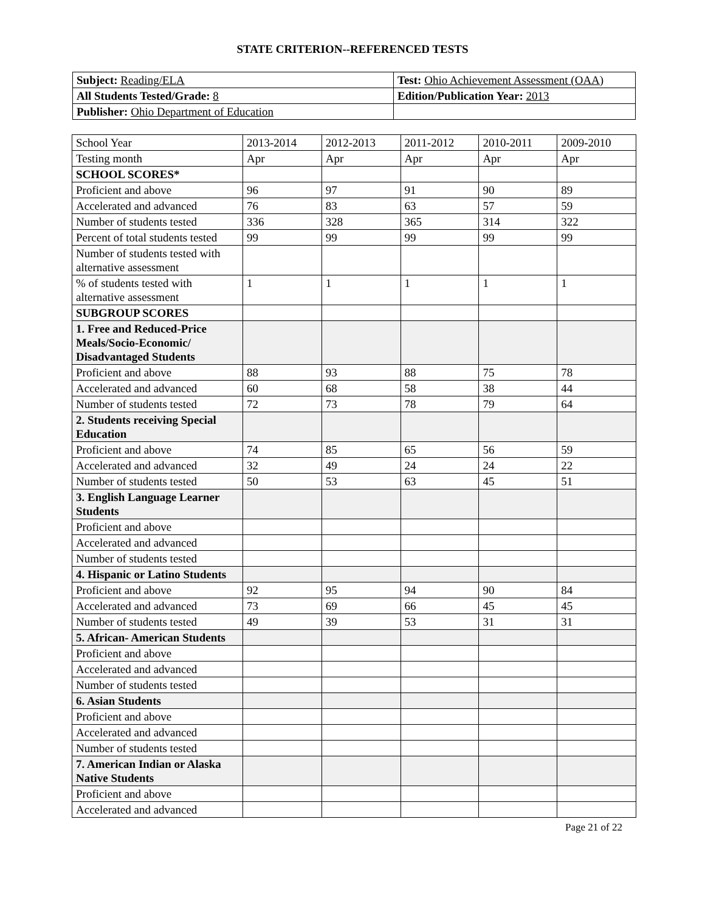STATE CRITERION--REFERENCED TESTS
| Subject: Reading/ELA | Test: Ohio Achievement Assessment (OAA) |
| All Students Tested/Grade: 8 | Edition/Publication Year: 2013 |
| Publisher: Ohio Department of Education | |
| School Year | 2013-2014 | 2012-2013 | 2011-2012 | 2010-2011 | 2009-2010 |
| Testing month | Apr | Apr | Apr | Apr | Apr |
| SCHOOL SCORES* | | | | | |
| Proficient and above | 96 | 97 | 91 | 90 | 89 |
| Accelerated and advanced | 76 | 83 | 63 | 57 | 59 |
| Number of students tested | 336 | 328 | 365 | 314 | 322 |
| Percent of total students tested | 99 | 99 | 99 | 99 | 99 |
| Number of students tested with alternative assessment | | | | | |
| % of students tested with alternative assessment | 1 | 1 | 1 | 1 | 1 |
| SUBGROUP SCORES | | | | | |
| 1. Free and Reduced-Price Meals/Socio-Economic/ Disadvantaged Students | | | | | |
| Proficient and above | 88 | 93 | 88 | 75 | 78 |
| Accelerated and advanced | 60 | 68 | 58 | 38 | 44 |
| Number of students tested | 72 | 73 | 78 | 79 | 64 |
| 2. Students receiving Special Education | | | | | |
| Proficient and above | 74 | 85 | 65 | 56 | 59 |
| Accelerated and advanced | 32 | 49 | 24 | 24 | 22 |
| Number of students tested | 50 | 53 | 63 | 45 | 51 |
| 3. English Language Learner Students | | | | | |
| Proficient and above | | | | | |
| Accelerated and advanced | | | | | |
| Number of students tested | | | | | |
| 4. Hispanic or Latino Students | | | | | |
| Proficient and above | 92 | 95 | 94 | 90 | 84 |
| Accelerated and advanced | 73 | 69 | 66 | 45 | 45 |
| Number of students tested | 49 | 39 | 53 | 31 | 31 |
| 5. African- American Students | | | | | |
| Proficient and above | | | | | |
| Accelerated and advanced | | | | | |
| Number of students tested | | | | | |
| 6. Asian Students | | | | | |
| Proficient and above | | | | | |
| Accelerated and advanced | | | | | |
| Number of students tested | | | | | |
| 7. American Indian or Alaska Native Students | | | | | |
| Proficient and above | | | | | |
| Accelerated and advanced | | | | | |
Page 21 of 22